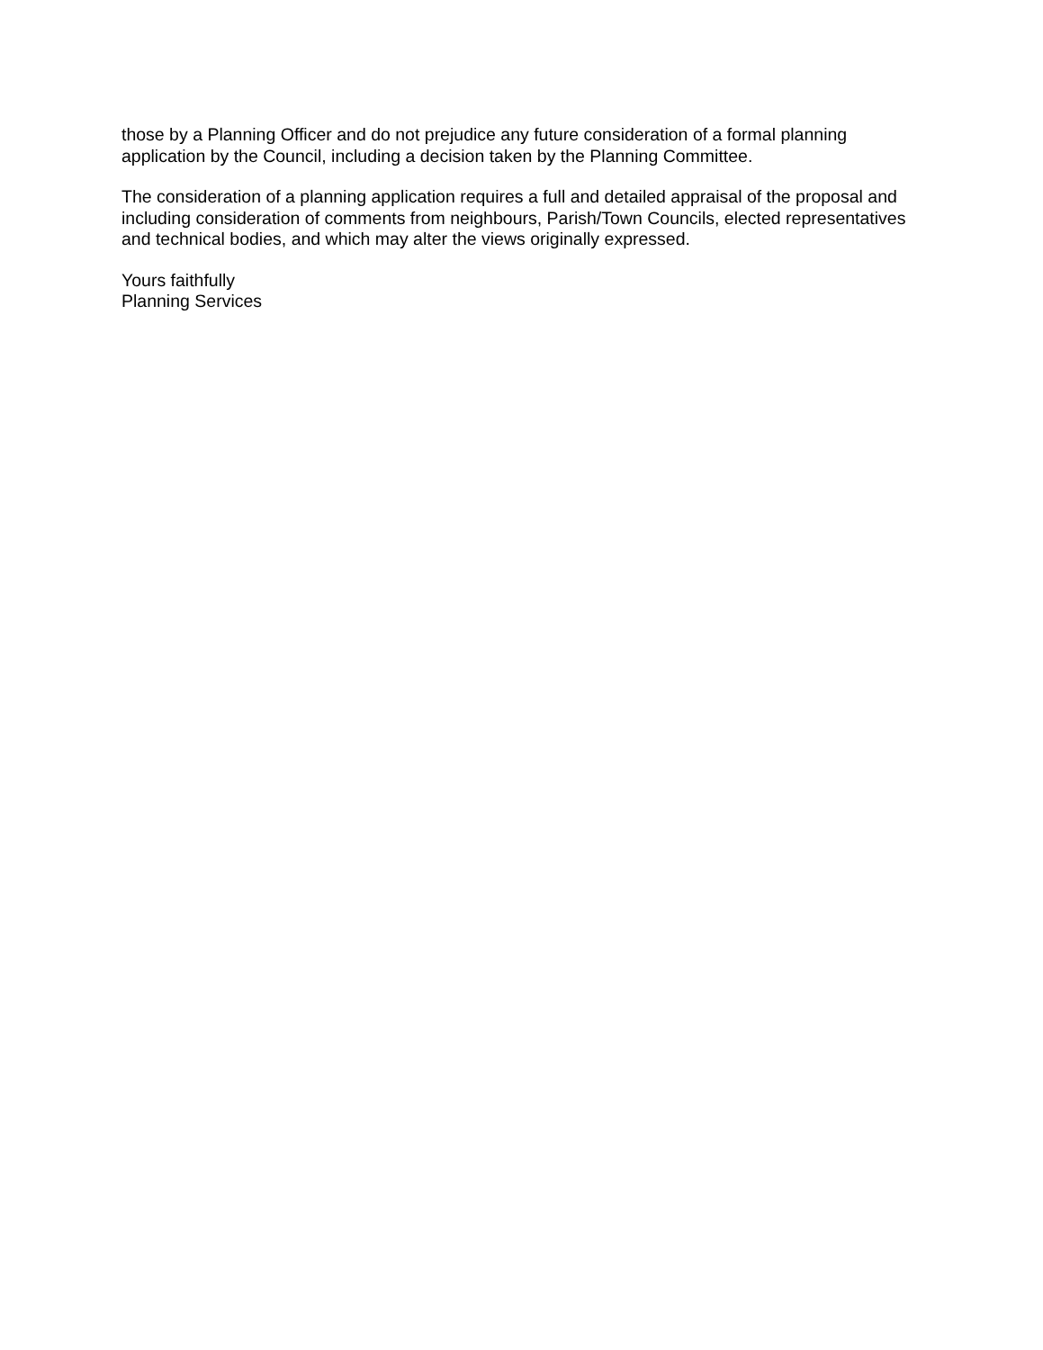those by a Planning Officer and do not prejudice any future consideration of a formal planning application by the Council, including a decision taken by the Planning Committee.
The consideration of a planning application requires a full and detailed appraisal of the proposal and including consideration of comments from neighbours, Parish/Town Councils, elected representatives and technical bodies, and which may alter the views originally expressed.
Yours faithfully
Planning Services